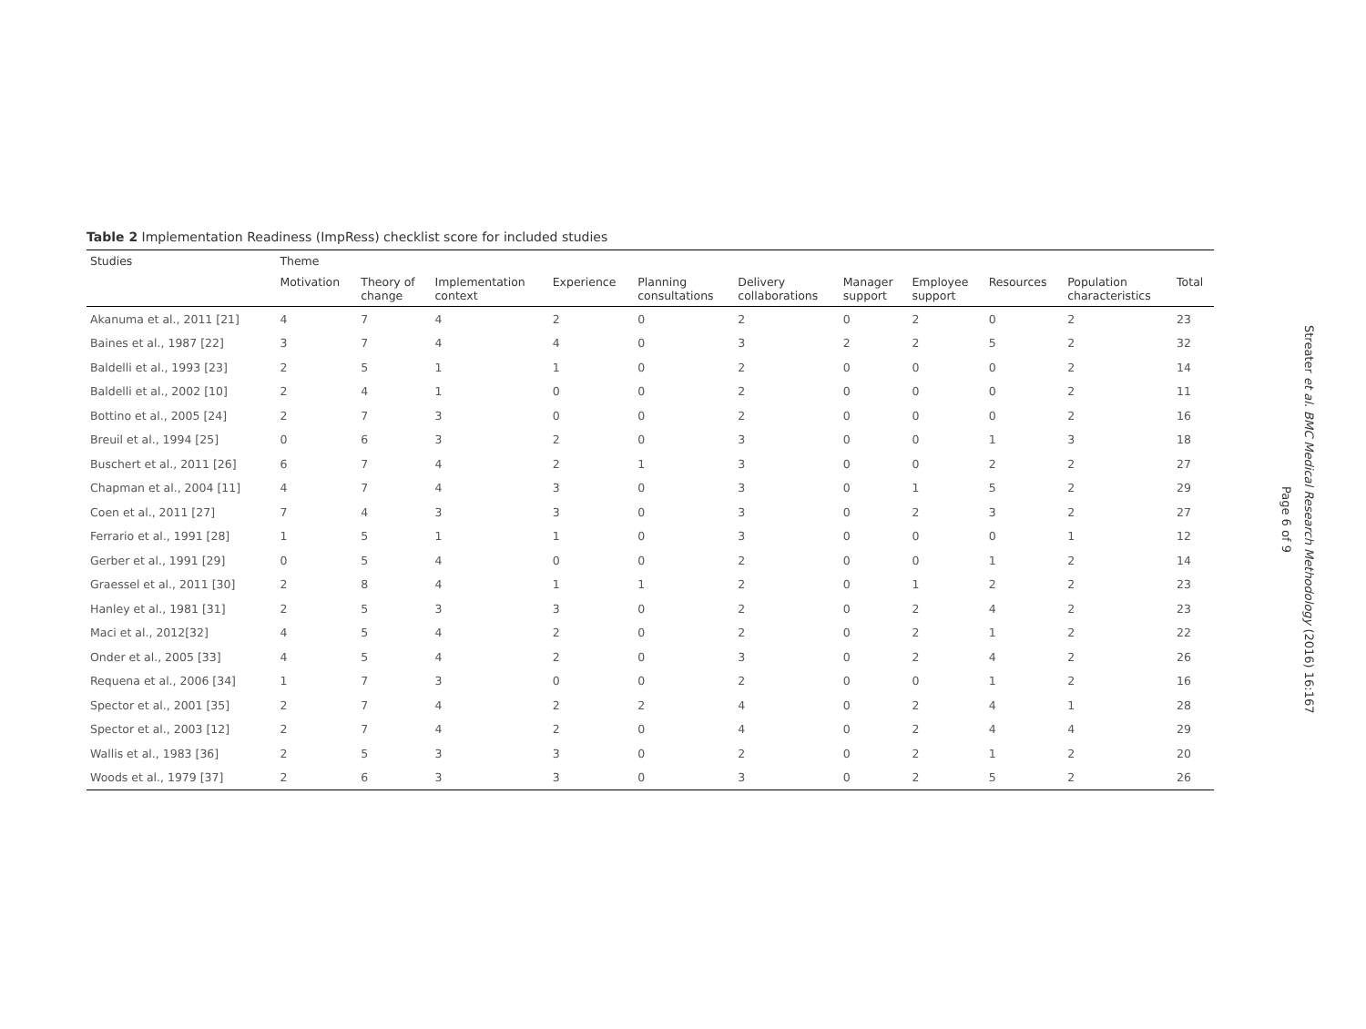Table 2 Implementation Readiness (ImpRess) checklist score for included studies
| Studies | Theme | | | | | | | | | | |
| --- | --- | --- | --- | --- | --- | --- | --- | --- | --- | --- | --- |
| | Motivation | Theory of change | Implementation context | Experience | Planning consultations | Delivery collaborations | Manager support | Employee support | Resources | Population characteristics | Total |
| Akanuma et al., 2011 [21] | 4 | 7 | 4 | 2 | 0 | 2 | 0 | 2 | 0 | 2 | 23 |
| Baines et al., 1987 [22] | 3 | 7 | 4 | 4 | 0 | 3 | 2 | 2 | 5 | 2 | 32 |
| Baldelli et al., 1993 [23] | 2 | 5 | 1 | 1 | 0 | 2 | 0 | 0 | 0 | 2 | 14 |
| Baldelli et al., 2002 [10] | 2 | 4 | 1 | 0 | 0 | 2 | 0 | 0 | 0 | 2 | 11 |
| Bottino et al., 2005 [24] | 2 | 7 | 3 | 0 | 0 | 2 | 0 | 0 | 0 | 2 | 16 |
| Breuil et al., 1994 [25] | 0 | 6 | 3 | 2 | 0 | 3 | 0 | 0 | 1 | 3 | 18 |
| Buschert et al., 2011 [26] | 6 | 7 | 4 | 2 | 1 | 3 | 0 | 0 | 2 | 2 | 27 |
| Chapman et al., 2004 [11] | 4 | 7 | 4 | 3 | 0 | 3 | 0 | 1 | 5 | 2 | 29 |
| Coen et al., 2011 [27] | 7 | 4 | 3 | 3 | 0 | 3 | 0 | 2 | 3 | 2 | 27 |
| Ferrario et al., 1991 [28] | 1 | 5 | 1 | 1 | 0 | 3 | 0 | 0 | 0 | 1 | 12 |
| Gerber et al., 1991 [29] | 0 | 5 | 4 | 0 | 0 | 2 | 0 | 0 | 1 | 2 | 14 |
| Graessel et al., 2011 [30] | 2 | 8 | 4 | 1 | 1 | 2 | 0 | 1 | 2 | 2 | 23 |
| Hanley et al., 1981 [31] | 2 | 5 | 3 | 3 | 0 | 2 | 0 | 2 | 4 | 2 | 23 |
| Maci et al., 2012[32] | 4 | 5 | 4 | 2 | 0 | 2 | 0 | 2 | 1 | 2 | 22 |
| Onder et al., 2005 [33] | 4 | 5 | 4 | 2 | 0 | 3 | 0 | 2 | 4 | 2 | 26 |
| Requena et al., 2006 [34] | 1 | 7 | 3 | 0 | 0 | 2 | 0 | 0 | 1 | 2 | 16 |
| Spector et al., 2001 [35] | 2 | 7 | 4 | 2 | 2 | 4 | 0 | 2 | 4 | 1 | 28 |
| Spector et al., 2003 [12] | 2 | 7 | 4 | 2 | 0 | 4 | 0 | 2 | 4 | 4 | 29 |
| Wallis et al., 1983 [36] | 2 | 5 | 3 | 3 | 0 | 2 | 0 | 2 | 1 | 2 | 20 |
| Woods et al., 1979 [37] | 2 | 6 | 3 | 3 | 0 | 3 | 0 | 2 | 5 | 2 | 26 |
Streater et al. BMC Medical Research Methodology (2016) 16:167
Page 6 of 9